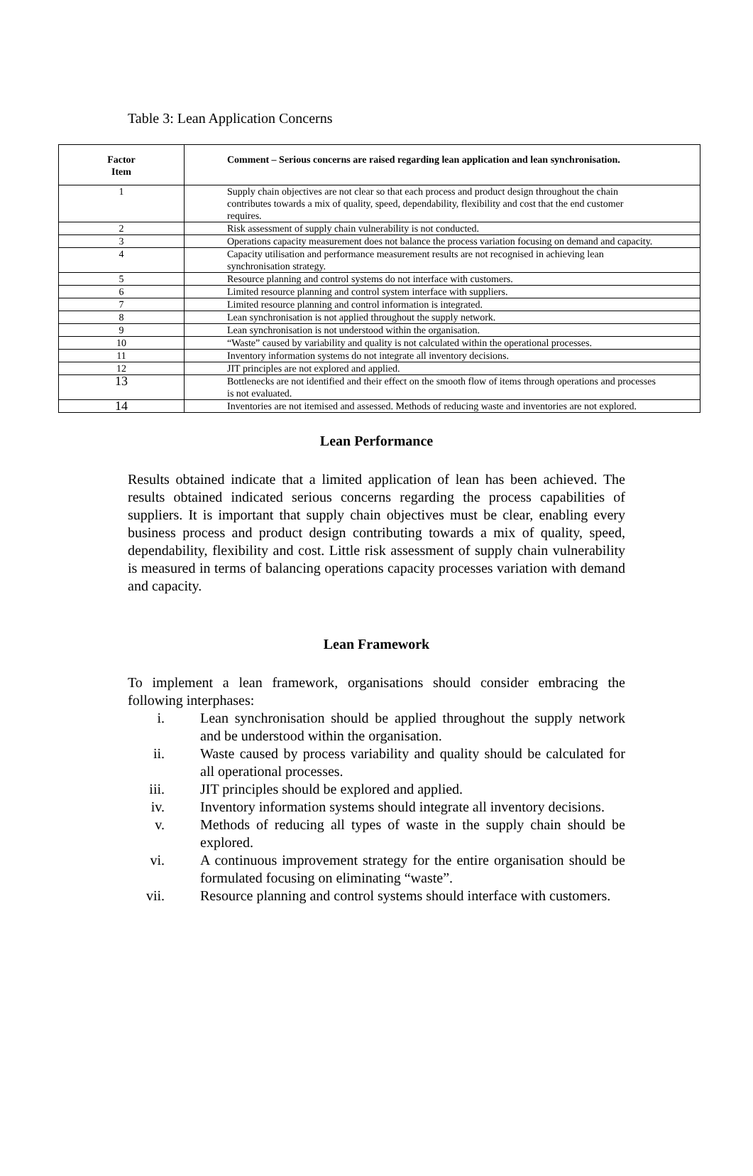Table 3: Lean Application Concerns
| Factor Item | Comment – Serious concerns are raised regarding lean application and lean synchronisation. |
| --- | --- |
| 1 | Supply chain objectives are not clear so that each process and product design throughout the chain contributes towards a mix of quality, speed, dependability, flexibility and cost that the end customer requires. |
| 2 | Risk assessment of supply chain vulnerability is not conducted. |
| 3 | Operations capacity measurement does not balance the process variation focusing on demand and capacity. |
| 4 | Capacity utilisation and performance measurement results are not recognised in achieving lean synchronisation strategy. |
| 5 | Resource planning and control systems do not interface with customers. |
| 6 | Limited resource planning and control system interface with suppliers. |
| 7 | Limited resource planning and control information is integrated. |
| 8 | Lean synchronisation is not applied throughout the supply network. |
| 9 | Lean synchronisation is not understood within the organisation. |
| 10 | “Waste” caused by variability and quality is not calculated within the operational processes. |
| 11 | Inventory information systems do not integrate all inventory decisions. |
| 12 | JIT principles are not explored and applied. |
| 13 | Bottlenecks are not identified and their effect on the smooth flow of items through operations and processes is not evaluated. |
| 14 | Inventories are not itemised and assessed. Methods of reducing waste and inventories are not explored. |
Lean Performance
Results obtained indicate that a limited application of lean has been achieved. The results obtained indicated serious concerns regarding the process capabilities of suppliers. It is important that supply chain objectives must be clear, enabling every business process and product design contributing towards a mix of quality, speed, dependability, flexibility and cost. Little risk assessment of supply chain vulnerability is measured in terms of balancing operations capacity processes variation with demand and capacity.
Lean Framework
To implement a lean framework, organisations should consider embracing the following interphases:
i. Lean synchronisation should be applied throughout the supply network and be understood within the organisation.
ii. Waste caused by process variability and quality should be calculated for all operational processes.
iii. JIT principles should be explored and applied.
iv. Inventory information systems should integrate all inventory decisions.
v. Methods of reducing all types of waste in the supply chain should be explored.
vi. A continuous improvement strategy for the entire organisation should be formulated focusing on eliminating “waste”.
vii. Resource planning and control systems should interface with customers.